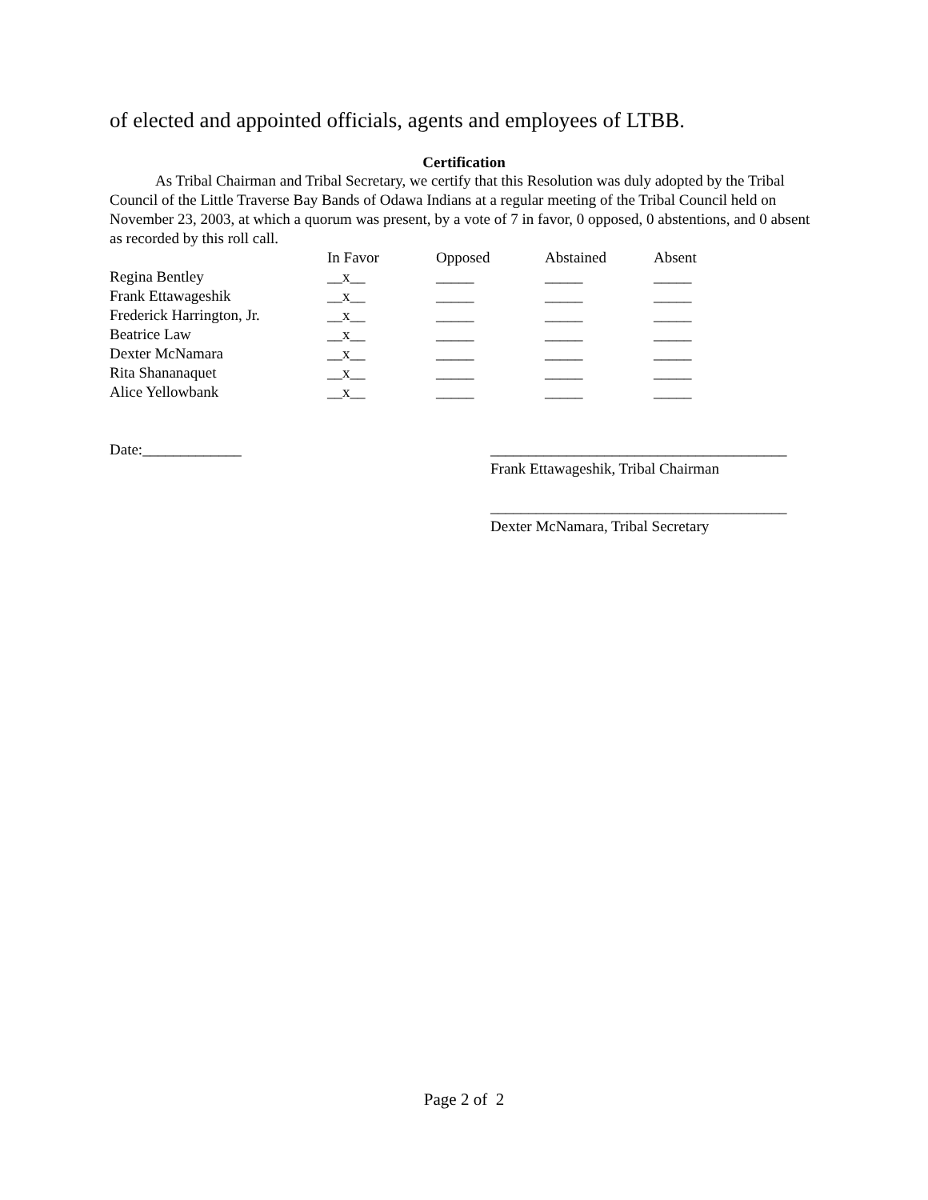of elected and appointed officials, agents and employees of LTBB.
Certification
As Tribal Chairman and Tribal Secretary, we certify that this Resolution was duly adopted by the Tribal Council of the Little Traverse Bay Bands of Odawa Indians at a regular meeting of the Tribal Council held on November 23, 2003, at which a quorum was present, by a vote of 7 in favor, 0 opposed, 0 abstentions, and 0 absent as recorded by this roll call.
| | In Favor | Opposed | Abstained | Absent |
| --- | --- | --- | --- | --- |
| Regina Bentley | __x__ | _____ | _____ | _____ |
| Frank Ettawageshik | __x__ | _____ | _____ | _____ |
| Frederick Harrington, Jr. | __x__ | _____ | _____ | _____ |
| Beatrice Law | __x__ | _____ | _____ | _____ |
| Dexter McNamara | __x__ | _____ | _____ | _____ |
| Rita Shananaquet | __x__ | _____ | _____ | _____ |
| Alice Yellowbank | __x__ | _____ | _____ | _____ |
Date:_____________ _______________________________________
Frank Ettawageshik, Tribal Chairman
_______________________________________
Dexter McNamara, Tribal Secretary
Page 2 of 2